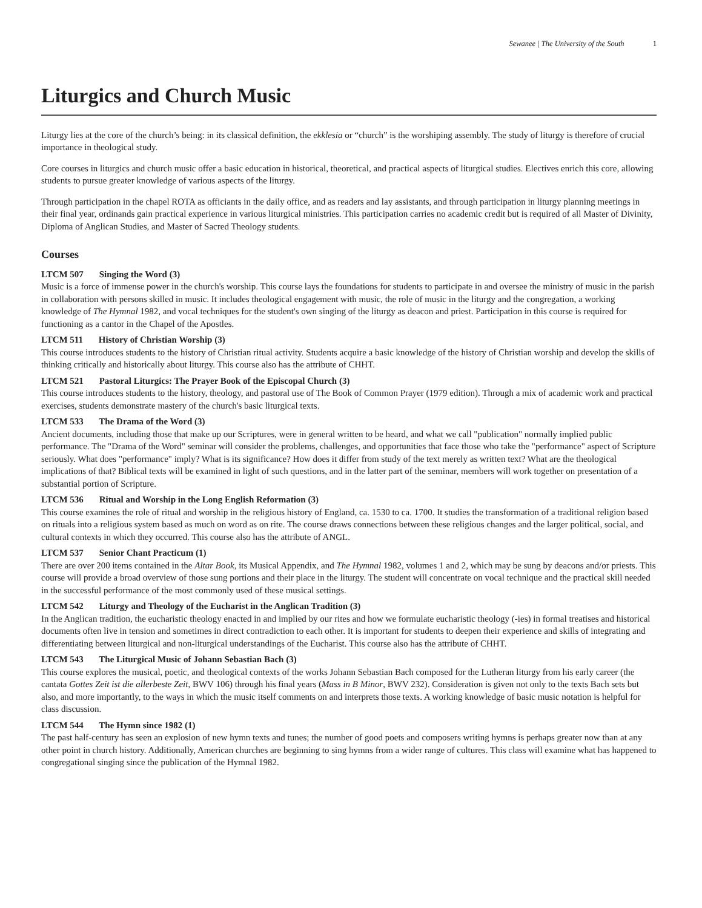Sewanee | The University of the South 1
Liturgics and Church Music
Liturgy lies at the core of the church’s being: in its classical definition, the ekklesia or “church” is the worshiping assembly. The study of liturgy is therefore of crucial importance in theological study.
Core courses in liturgics and church music offer a basic education in historical, theoretical, and practical aspects of liturgical studies. Electives enrich this core, allowing students to pursue greater knowledge of various aspects of the liturgy.
Through participation in the chapel ROTA as officiants in the daily office, and as readers and lay assistants, and through participation in liturgy planning meetings in their final year, ordinands gain practical experience in various liturgical ministries. This participation carries no academic credit but is required of all Master of Divinity, Diploma of Anglican Studies, and Master of Sacred Theology students.
Courses
LTCM 507 Singing the Word (3)
Music is a force of immense power in the church's worship. This course lays the foundations for students to participate in and oversee the ministry of music in the parish in collaboration with persons skilled in music. It includes theological engagement with music, the role of music in the liturgy and the congregation, a working knowledge of The Hymnal 1982, and vocal techniques for the student's own singing of the liturgy as deacon and priest. Participation in this course is required for functioning as a cantor in the Chapel of the Apostles.
LTCM 511 History of Christian Worship (3)
This course introduces students to the history of Christian ritual activity. Students acquire a basic knowledge of the history of Christian worship and develop the skills of thinking critically and historically about liturgy. This course also has the attribute of CHHT.
LTCM 521 Pastoral Liturgics: The Prayer Book of the Episcopal Church (3)
This course introduces students to the history, theology, and pastoral use of The Book of Common Prayer (1979 edition). Through a mix of academic work and practical exercises, students demonstrate mastery of the church's basic liturgical texts.
LTCM 533 The Drama of the Word (3)
Ancient documents, including those that make up our Scriptures, were in general written to be heard, and what we call "publication" normally implied public performance. The "Drama of the Word" seminar will consider the problems, challenges, and opportunities that face those who take the "performance" aspect of Scripture seriously. What does "performance" imply? What is its significance? How does it differ from study of the text merely as written text? What are the theological implications of that? Biblical texts will be examined in light of such questions, and in the latter part of the seminar, members will work together on presentation of a substantial portion of Scripture.
LTCM 536 Ritual and Worship in the Long English Reformation (3)
This course examines the role of ritual and worship in the religious history of England, ca. 1530 to ca. 1700. It studies the transformation of a traditional religion based on rituals into a religious system based as much on word as on rite. The course draws connections between these religious changes and the larger political, social, and cultural contexts in which they occurred. This course also has the attribute of ANGL.
LTCM 537 Senior Chant Practicum (1)
There are over 200 items contained in the Altar Book, its Musical Appendix, and The Hymnal 1982, volumes 1 and 2, which may be sung by deacons and/or priests. This course will provide a broad overview of those sung portions and their place in the liturgy. The student will concentrate on vocal technique and the practical skill needed in the successful performance of the most commonly used of these musical settings.
LTCM 542 Liturgy and Theology of the Eucharist in the Anglican Tradition (3)
In the Anglican tradition, the eucharistic theology enacted in and implied by our rites and how we formulate eucharistic theology (-ies) in formal treatises and historical documents often live in tension and sometimes in direct contradiction to each other. It is important for students to deepen their experience and skills of integrating and differentiating between liturgical and non-liturgical understandings of the Eucharist. This course also has the attribute of CHHT.
LTCM 543 The Liturgical Music of Johann Sebastian Bach (3)
This course explores the musical, poetic, and theological contexts of the works Johann Sebastian Bach composed for the Lutheran liturgy from his early career (the cantata Gottes Zeit ist die allerbeste Zeit, BWV 106) through his final years (Mass in B Minor, BWV 232). Consideration is given not only to the texts Bach sets but also, and more importantly, to the ways in which the music itself comments on and interprets those texts. A working knowledge of basic music notation is helpful for class discussion.
LTCM 544 The Hymn since 1982 (1)
The past half-century has seen an explosion of new hymn texts and tunes; the number of good poets and composers writing hymns is perhaps greater now than at any other point in church history. Additionally, American churches are beginning to sing hymns from a wider range of cultures. This class will examine what has happened to congregational singing since the publication of the Hymnal 1982.